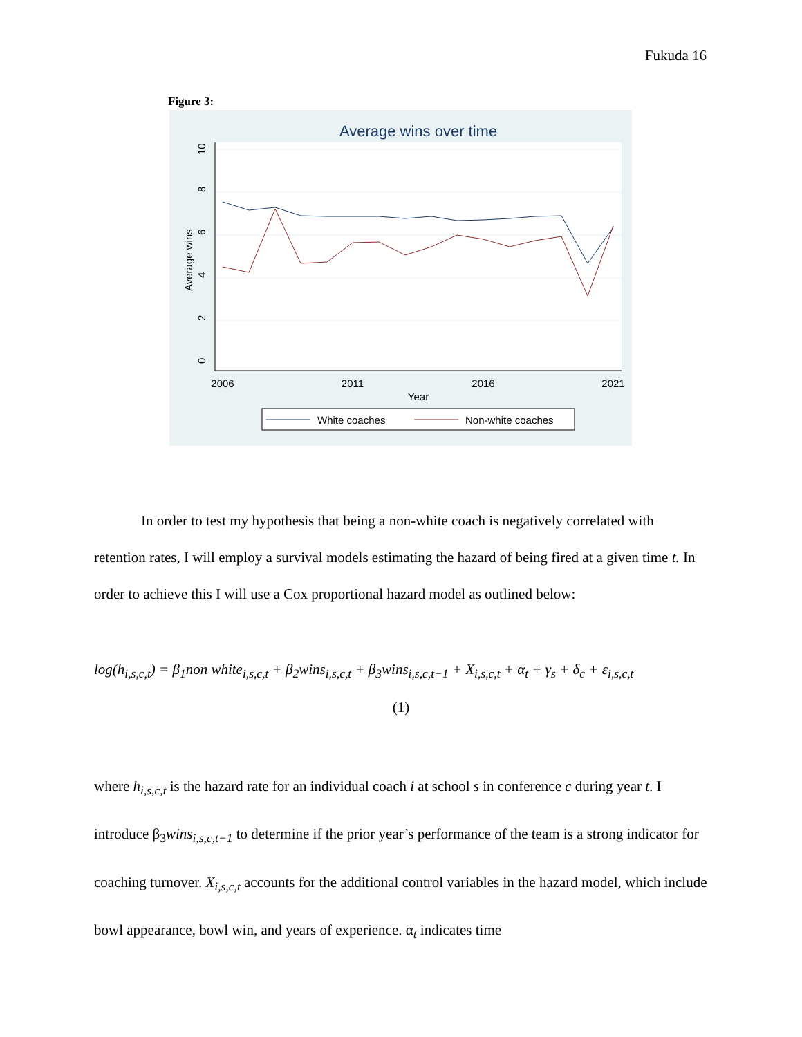Fukuda 16
Figure 3:
Average wins over time
2006
2011
2016
2021
Year
0
2
4
6
8
10
Average wins
White coaches
Non-white coaches
In order to test my hypothesis that being a non-white coach is negatively correlated with retention rates, I will employ a survival models estimating the hazard of being fired at a given time t. In order to achieve this I will use a Cox proportional hazard model as outlined below:
log(h<sub>i,s,c,t</sub>) = β<sub>1</sub>non white<sub>i,s,c,t</sub> + β<sub>2</sub>wins<sub>i,s,c,t</sub> + β<sub>3</sub>wins<sub>i,s,c,t−1</sub> + X<sub>i,s,c,t</sub> + α<sub>t</sub> + γ<sub>s</sub> + δ<sub>c</sub> + ε<sub>i,s,c,t</sub>
(1)
where h<sub>i,s,c,t</sub> is the hazard rate for an individual coach i at school s in conference c during year t. I introduce β<sub>3</sub>wins<sub>i,s,c,t−1</sub> to determine if the prior year’s performance of the team is a strong indicator for coaching turnover. X<sub>i,s,c,t</sub> accounts for the additional control variables in the hazard model, which include bowl appearance, bowl win, and years of experience. α<sub>t</sub> indicates time